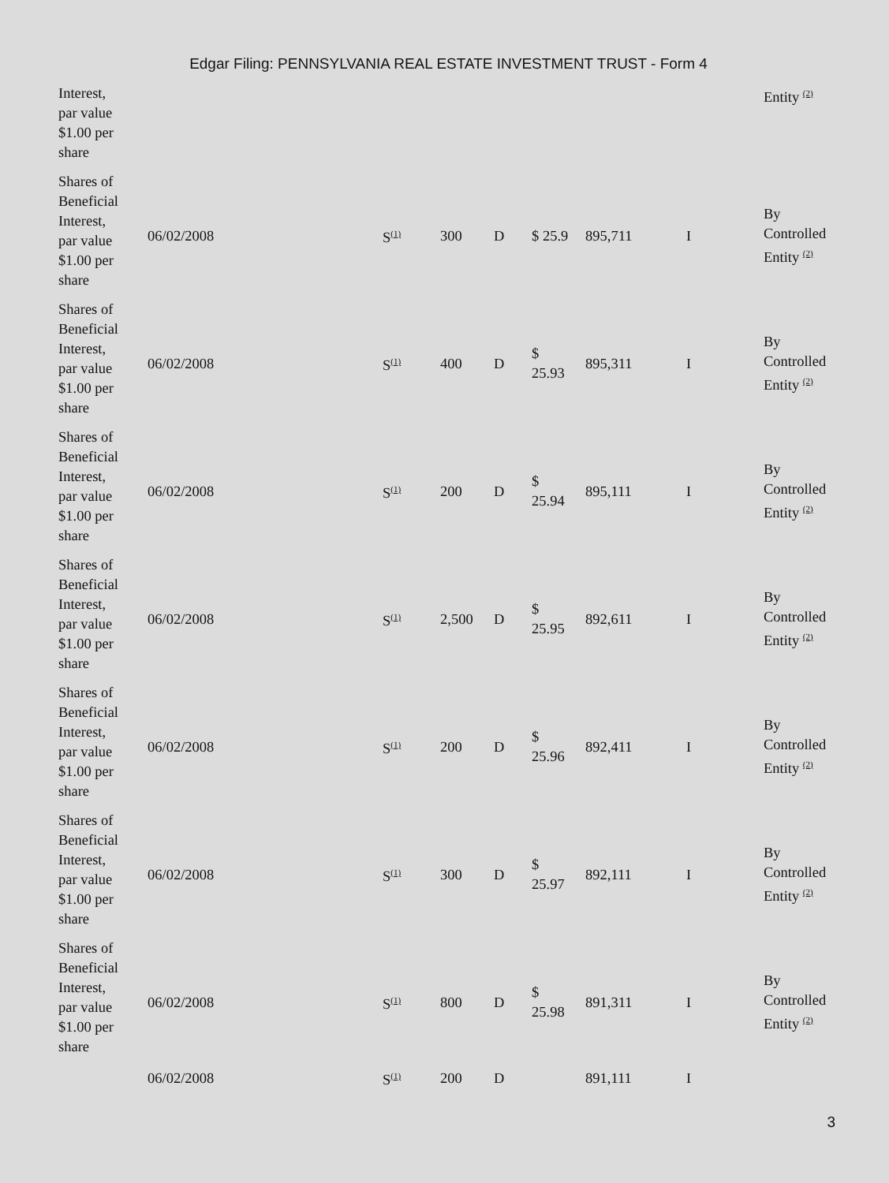Edgar Filing: PENNSYLVANIA REAL ESTATE INVESTMENT TRUST - Form 4
| Interest, par value $1.00 per share | | | | | | | | Entity <sup>(2)</sup> |
| Shares of Beneficial Interest, par value $1.00 per share | 06/02/2008 | S<sup>(1)</sup> | 300 | D | $ 25.9 | 895,711 | I | By Controlled Entity <sup>(2)</sup> |
| Shares of Beneficial Interest, par value $1.00 per share | 06/02/2008 | S<sup>(1)</sup> | 400 | D | $ 25.93 | 895,311 | I | By Controlled Entity <sup>(2)</sup> |
| Shares of Beneficial Interest, par value $1.00 per share | 06/02/2008 | S<sup>(1)</sup> | 200 | D | $ 25.94 | 895,111 | I | By Controlled Entity <sup>(2)</sup> |
| Shares of Beneficial Interest, par value $1.00 per share | 06/02/2008 | S<sup>(1)</sup> | 2,500 | D | $ 25.95 | 892,611 | I | By Controlled Entity <sup>(2)</sup> |
| Shares of Beneficial Interest, par value $1.00 per share | 06/02/2008 | S<sup>(1)</sup> | 200 | D | $ 25.96 | 892,411 | I | By Controlled Entity <sup>(2)</sup> |
| Shares of Beneficial Interest, par value $1.00 per share | 06/02/2008 | S<sup>(1)</sup> | 300 | D | $ 25.97 | 892,111 | I | By Controlled Entity <sup>(2)</sup> |
| Shares of Beneficial Interest, par value $1.00 per share | 06/02/2008 | S<sup>(1)</sup> | 800 | D | $ 25.98 | 891,311 | I | By Controlled Entity <sup>(2)</sup> |
| | 06/02/2008 | S<sup>(1)</sup> | 200 | D | | 891,111 | I | |
3